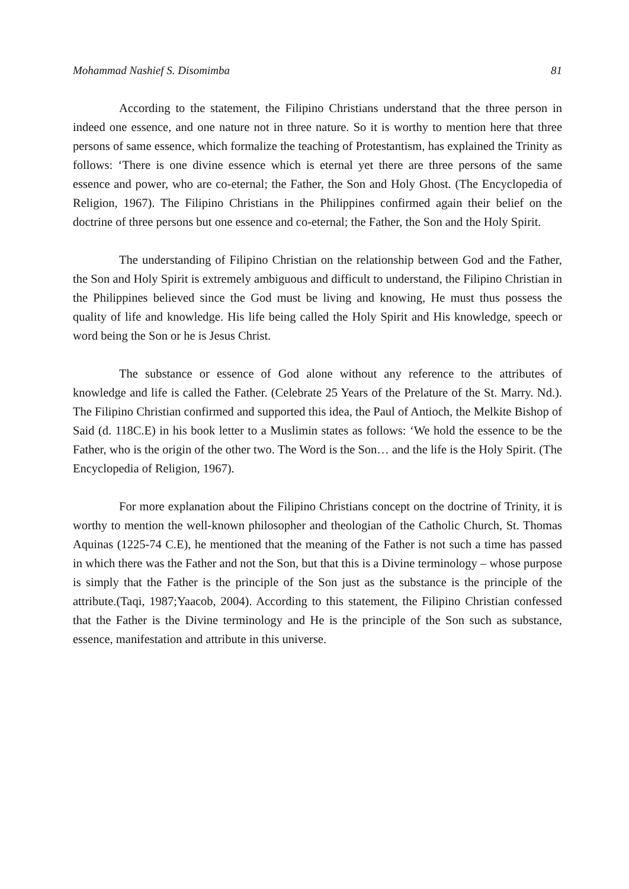Mohammad Nashief S. Disomimba 81
According to the statement, the Filipino Christians understand that the three person in indeed one essence, and one nature not in three nature. So it is worthy to mention here that three persons of same essence, which formalize the teaching of Protestantism, has explained the Trinity as follows: ‘There is one divine essence which is eternal yet there are three persons of the same essence and power, who are co-eternal; the Father, the Son and Holy Ghost. (The Encyclopedia of Religion, 1967). The Filipino Christians in the Philippines confirmed again their belief on the doctrine of three persons but one essence and co-eternal; the Father, the Son and the Holy Spirit.
The understanding of Filipino Christian on the relationship between God and the Father, the Son and Holy Spirit is extremely ambiguous and difficult to understand, the Filipino Christian in the Philippines believed since the God must be living and knowing, He must thus possess the quality of life and knowledge. His life being called the Holy Spirit and His knowledge, speech or word being the Son or he is Jesus Christ.
The substance or essence of God alone without any reference to the attributes of knowledge and life is called the Father. (Celebrate 25 Years of the Prelature of the St. Marry. Nd.). The Filipino Christian confirmed and supported this idea, the Paul of Antioch, the Melkite Bishop of Said (d. 118C.E) in his book letter to a Muslimin states as follows: ‘We hold the essence to be the Father, who is the origin of the other two. The Word is the Son… and the life is the Holy Spirit. (The Encyclopedia of Religion, 1967).
For more explanation about the Filipino Christians concept on the doctrine of Trinity, it is worthy to mention the well-known philosopher and theologian of the Catholic Church, St. Thomas Aquinas (1225-74 C.E), he mentioned that the meaning of the Father is not such a time has passed in which there was the Father and not the Son, but that this is a Divine terminology – whose purpose is simply that the Father is the principle of the Son just as the substance is the principle of the attribute.(Taqi, 1987;Yaacob, 2004). According to this statement, the Filipino Christian confessed that the Father is the Divine terminology and He is the principle of the Son such as substance, essence, manifestation and attribute in this universe.